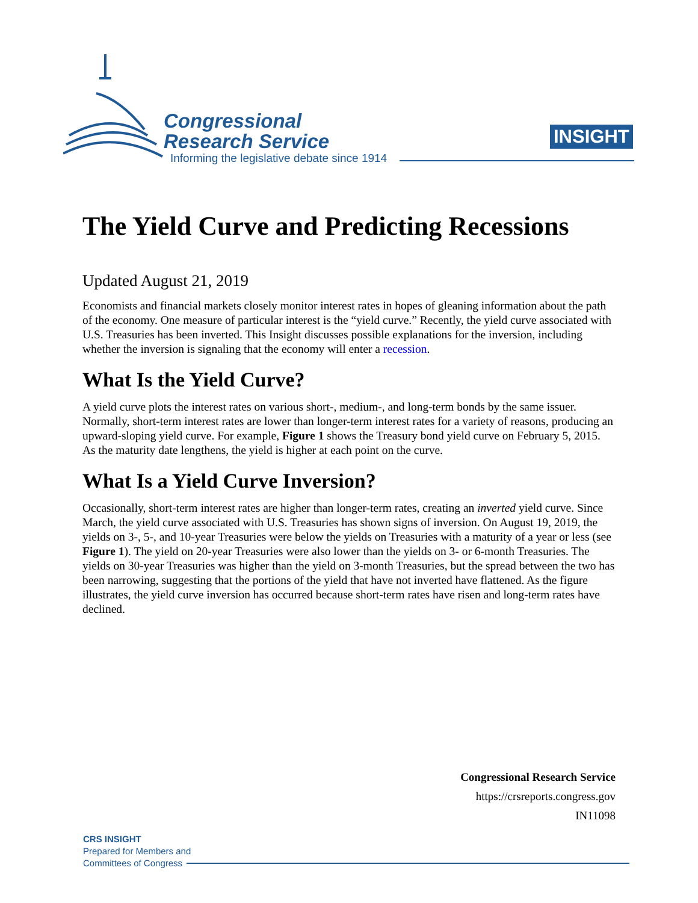Congressional
Research Service
Informing the legislative debate since 1914
INSIGHT
The Yield Curve and Predicting Recessions
Updated August 21, 2019
Economists and financial markets closely monitor interest rates in hopes of gleaning information about the path of the economy. One measure of particular interest is the “yield curve.” Recently, the yield curve associated with U.S. Treasuries has been inverted. This Insight discusses possible explanations for the inversion, including whether the inversion is signaling that the economy will enter a recession.
What Is the Yield Curve?
A yield curve plots the interest rates on various short-, medium-, and long-term bonds by the same issuer. Normally, short-term interest rates are lower than longer-term interest rates for a variety of reasons, producing an upward-sloping yield curve. For example, Figure 1 shows the Treasury bond yield curve on February 5, 2015. As the maturity date lengthens, the yield is higher at each point on the curve.
What Is a Yield Curve Inversion?
Occasionally, short-term interest rates are higher than longer-term rates, creating an inverted yield curve. Since March, the yield curve associated with U.S. Treasuries has shown signs of inversion. On August 19, 2019, the yields on 3-, 5-, and 10-year Treasuries were below the yields on Treasuries with a maturity of a year or less (see Figure 1). The yield on 20-year Treasuries were also lower than the yields on 3- or 6-month Treasuries. The yields on 30-year Treasuries was higher than the yield on 3-month Treasuries, but the spread between the two has been narrowing, suggesting that the portions of the yield that have not inverted have flattened. As the figure illustrates, the yield curve inversion has occurred because short-term rates have risen and long-term rates have declined.
Congressional Research Service
https://crsreports.congress.gov
IN11098
CRS INSIGHT
Prepared for Members and
Committees of Congress